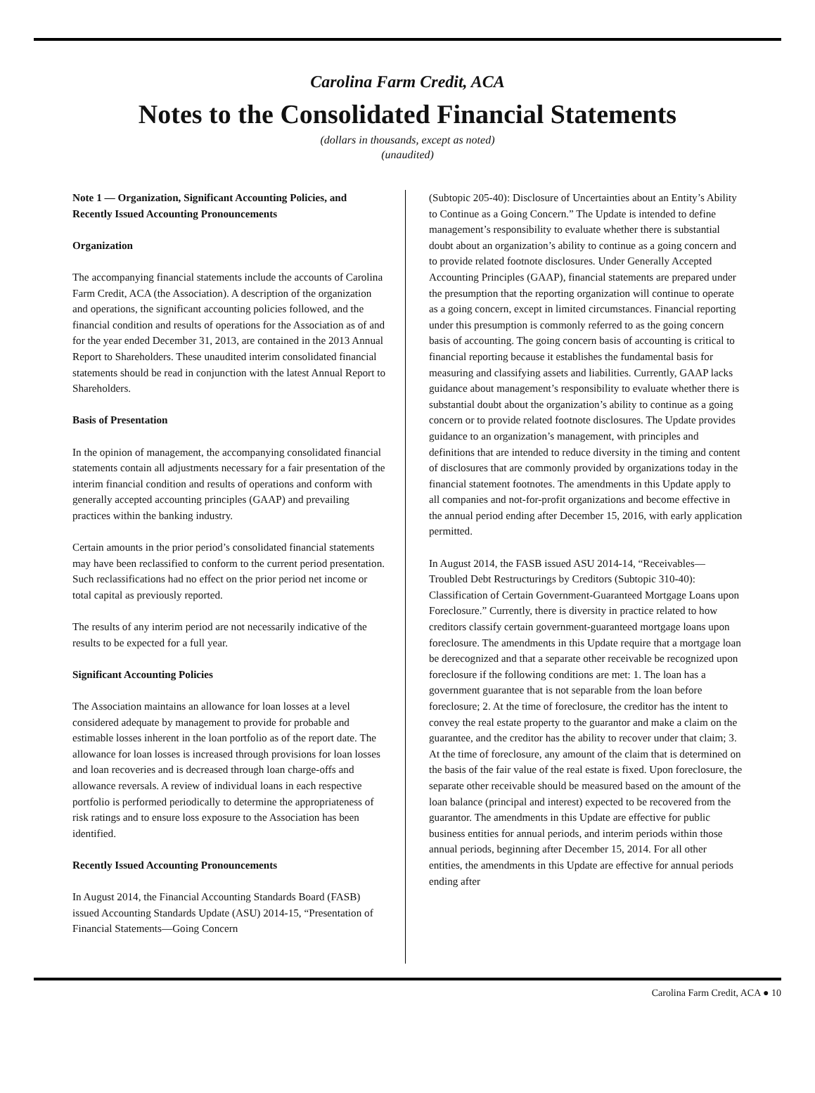Carolina Farm Credit, ACA
Notes to the Consolidated Financial Statements
(dollars in thousands, except as noted)
(unaudited)
Note 1 — Organization, Significant Accounting Policies, and Recently Issued Accounting Pronouncements
Organization
The accompanying financial statements include the accounts of Carolina Farm Credit, ACA (the Association). A description of the organization and operations, the significant accounting policies followed, and the financial condition and results of operations for the Association as of and for the year ended December 31, 2013, are contained in the 2013 Annual Report to Shareholders. These unaudited interim consolidated financial statements should be read in conjunction with the latest Annual Report to Shareholders.
Basis of Presentation
In the opinion of management, the accompanying consolidated financial statements contain all adjustments necessary for a fair presentation of the interim financial condition and results of operations and conform with generally accepted accounting principles (GAAP) and prevailing practices within the banking industry.
Certain amounts in the prior period’s consolidated financial statements may have been reclassified to conform to the current period presentation. Such reclassifications had no effect on the prior period net income or total capital as previously reported.
The results of any interim period are not necessarily indicative of the results to be expected for a full year.
Significant Accounting Policies
The Association maintains an allowance for loan losses at a level considered adequate by management to provide for probable and estimable losses inherent in the loan portfolio as of the report date. The allowance for loan losses is increased through provisions for loan losses and loan recoveries and is decreased through loan charge-offs and allowance reversals. A review of individual loans in each respective portfolio is performed periodically to determine the appropriateness of risk ratings and to ensure loss exposure to the Association has been identified.
Recently Issued Accounting Pronouncements
In August 2014, the Financial Accounting Standards Board (FASB) issued Accounting Standards Update (ASU) 2014-15, “Presentation of Financial Statements—Going Concern
(Subtopic 205-40): Disclosure of Uncertainties about an Entity’s Ability to Continue as a Going Concern.” The Update is intended to define management’s responsibility to evaluate whether there is substantial doubt about an organization’s ability to continue as a going concern and to provide related footnote disclosures. Under Generally Accepted Accounting Principles (GAAP), financial statements are prepared under the presumption that the reporting organization will continue to operate as a going concern, except in limited circumstances. Financial reporting under this presumption is commonly referred to as the going concern basis of accounting. The going concern basis of accounting is critical to financial reporting because it establishes the fundamental basis for measuring and classifying assets and liabilities. Currently, GAAP lacks guidance about management’s responsibility to evaluate whether there is substantial doubt about the organization’s ability to continue as a going concern or to provide related footnote disclosures. The Update provides guidance to an organization’s management, with principles and definitions that are intended to reduce diversity in the timing and content of disclosures that are commonly provided by organizations today in the financial statement footnotes. The amendments in this Update apply to all companies and not-for-profit organizations and become effective in the annual period ending after December 15, 2016, with early application permitted.
In August 2014, the FASB issued ASU 2014-14, “Receivables—Troubled Debt Restructurings by Creditors (Subtopic 310-40): Classification of Certain Government-Guaranteed Mortgage Loans upon Foreclosure.” Currently, there is diversity in practice related to how creditors classify certain government-guaranteed mortgage loans upon foreclosure. The amendments in this Update require that a mortgage loan be derecognized and that a separate other receivable be recognized upon foreclosure if the following conditions are met: 1. The loan has a government guarantee that is not separable from the loan before foreclosure; 2. At the time of foreclosure, the creditor has the intent to convey the real estate property to the guarantor and make a claim on the guarantee, and the creditor has the ability to recover under that claim; 3. At the time of foreclosure, any amount of the claim that is determined on the basis of the fair value of the real estate is fixed. Upon foreclosure, the separate other receivable should be measured based on the amount of the loan balance (principal and interest) expected to be recovered from the guarantor. The amendments in this Update are effective for public business entities for annual periods, and interim periods within those annual periods, beginning after December 15, 2014. For all other entities, the amendments in this Update are effective for annual periods ending after
Carolina Farm Credit, ACA ● 10